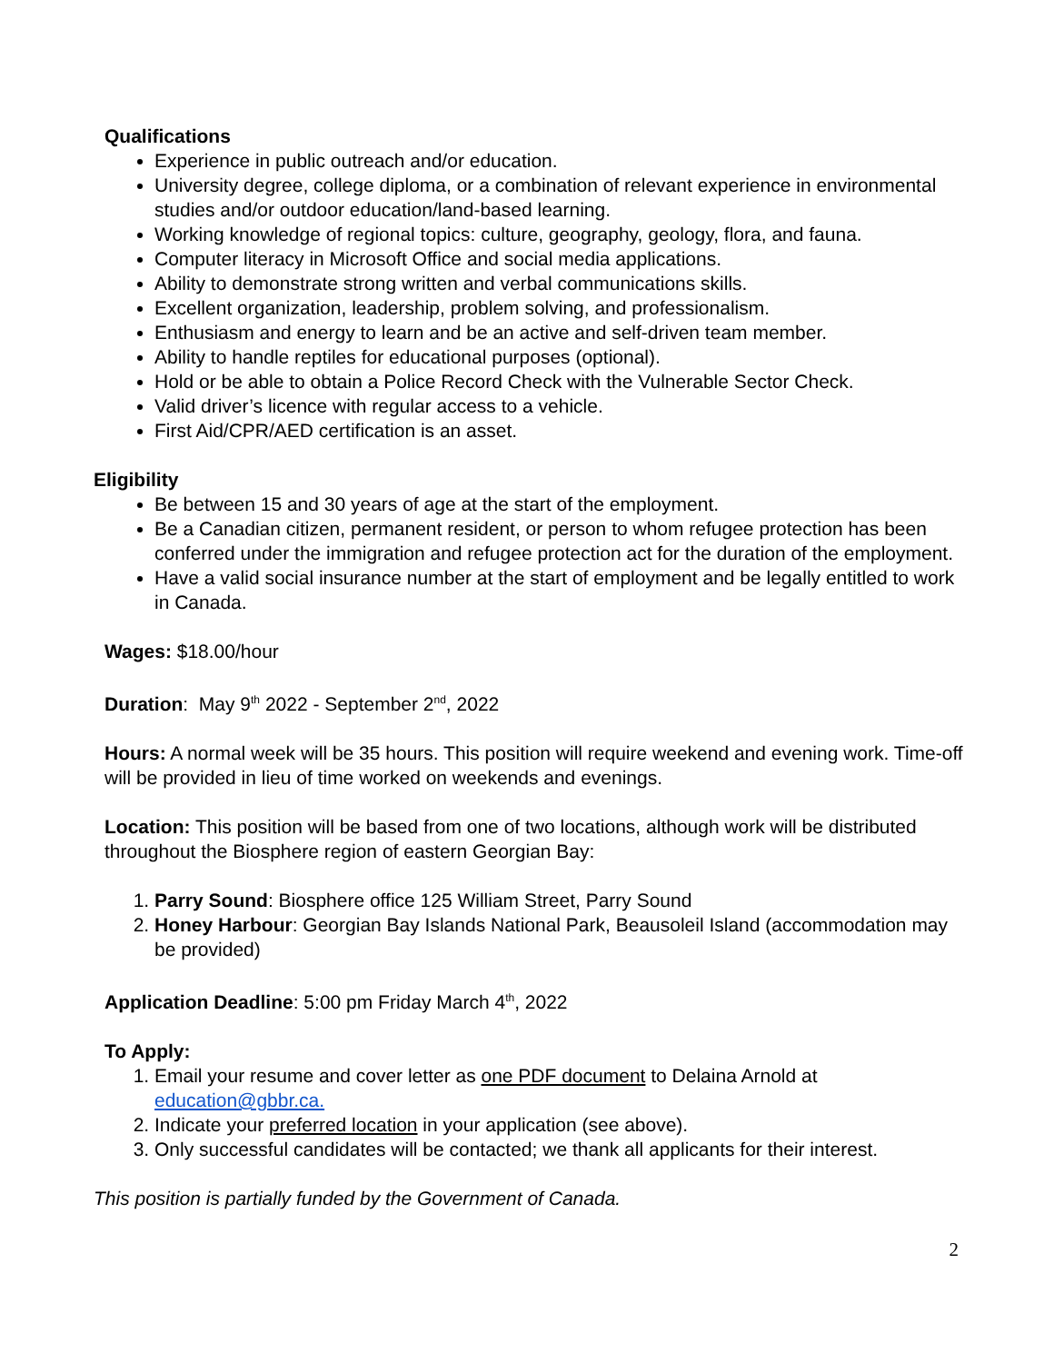Qualifications
Experience in public outreach and/or education.
University degree, college diploma, or a combination of relevant experience in environmental studies and/or outdoor education/land-based learning.
Working knowledge of regional topics: culture, geography, geology, flora, and fauna.
Computer literacy in Microsoft Office and social media applications.
Ability to demonstrate strong written and verbal communications skills.
Excellent organization, leadership, problem solving, and professionalism.
Enthusiasm and energy to learn and be an active and self-driven team member.
Ability to handle reptiles for educational purposes (optional).
Hold or be able to obtain a Police Record Check with the Vulnerable Sector Check.
Valid driver’s licence with regular access to a vehicle.
First Aid/CPR/AED certification is an asset.
Eligibility
Be between 15 and 30 years of age at the start of the employment.
Be a Canadian citizen, permanent resident, or person to whom refugee protection has been conferred under the immigration and refugee protection act for the duration of the employment.
Have a valid social insurance number at the start of employment and be legally entitled to work in Canada.
Wages: $18.00/hour
Duration: May 9<sup>th</sup> 2022 - September 2<sup>nd</sup>, 2022
Hours: A normal week will be 35 hours. This position will require weekend and evening work. Time-off will be provided in lieu of time worked on weekends and evenings.
Location: This position will be based from one of two locations, although work will be distributed throughout the Biosphere region of eastern Georgian Bay:
1. Parry Sound: Biosphere office 125 William Street, Parry Sound
2. Honey Harbour: Georgian Bay Islands National Park, Beausoleil Island (accommodation may be provided)
Application Deadline: 5:00 pm Friday March 4<sup>th</sup>, 2022
To Apply:
1. Email your resume and cover letter as one PDF document to Delaina Arnold at education@gbbr.ca.
2. Indicate your preferred location in your application (see above).
3. Only successful candidates will be contacted; we thank all applicants for their interest.
This position is partially funded by the Government of Canada.
2